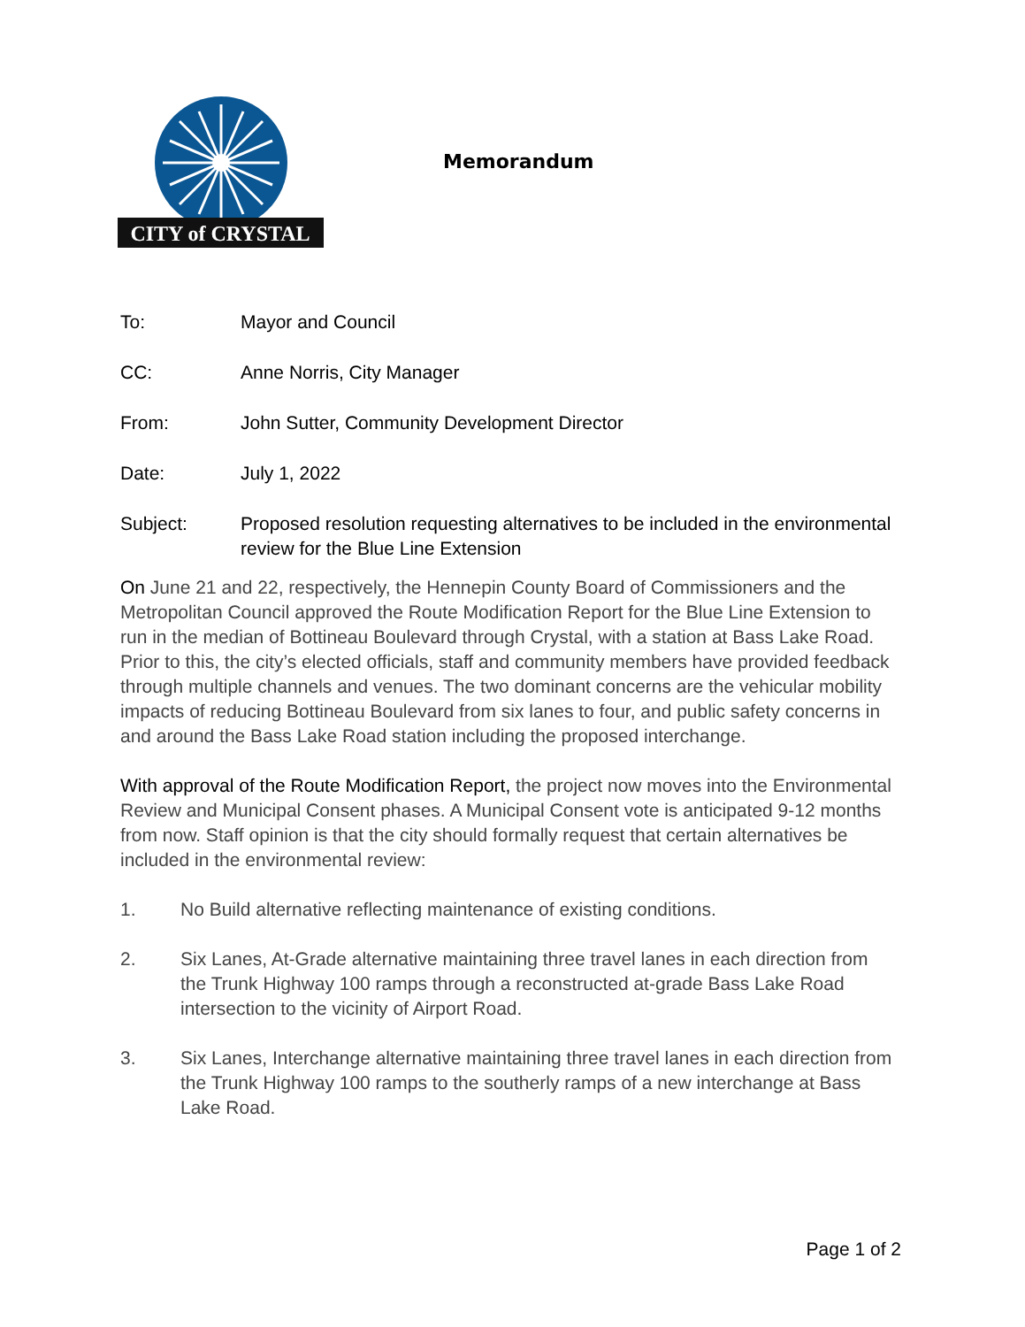CITY of CRYSTAL
Memorandum
To: Mayor and Council
CC: Anne Norris, City Manager
From: John Sutter, Community Development Director
Date: July 1, 2022
Subject: Proposed resolution requesting alternatives to be included in the environmental review for the Blue Line Extension
On June 21 and 22, respectively, the Hennepin County Board of Commissioners and the Metropolitan Council approved the Route Modification Report for the Blue Line Extension to run in the median of Bottineau Boulevard through Crystal, with a station at Bass Lake Road. Prior to this, the city’s elected officials, staff and community members have provided feedback through multiple channels and venues. The two dominant concerns are the vehicular mobility impacts of reducing Bottineau Boulevard from six lanes to four, and public safety concerns in and around the Bass Lake Road station including the proposed interchange.
With approval of the Route Modification Report, the project now moves into the Environmental Review and Municipal Consent phases. A Municipal Consent vote is anticipated 9-12 months from now. Staff opinion is that the city should formally request that certain alternatives be included in the environmental review:
1. No Build alternative reflecting maintenance of existing conditions.
2. Six Lanes, At-Grade alternative maintaining three travel lanes in each direction from the Trunk Highway 100 ramps through a reconstructed at-grade Bass Lake Road intersection to the vicinity of Airport Road.
3. Six Lanes, Interchange alternative maintaining three travel lanes in each direction from the Trunk Highway 100 ramps to the southerly ramps of a new interchange at Bass Lake Road.
Page 1 of 2